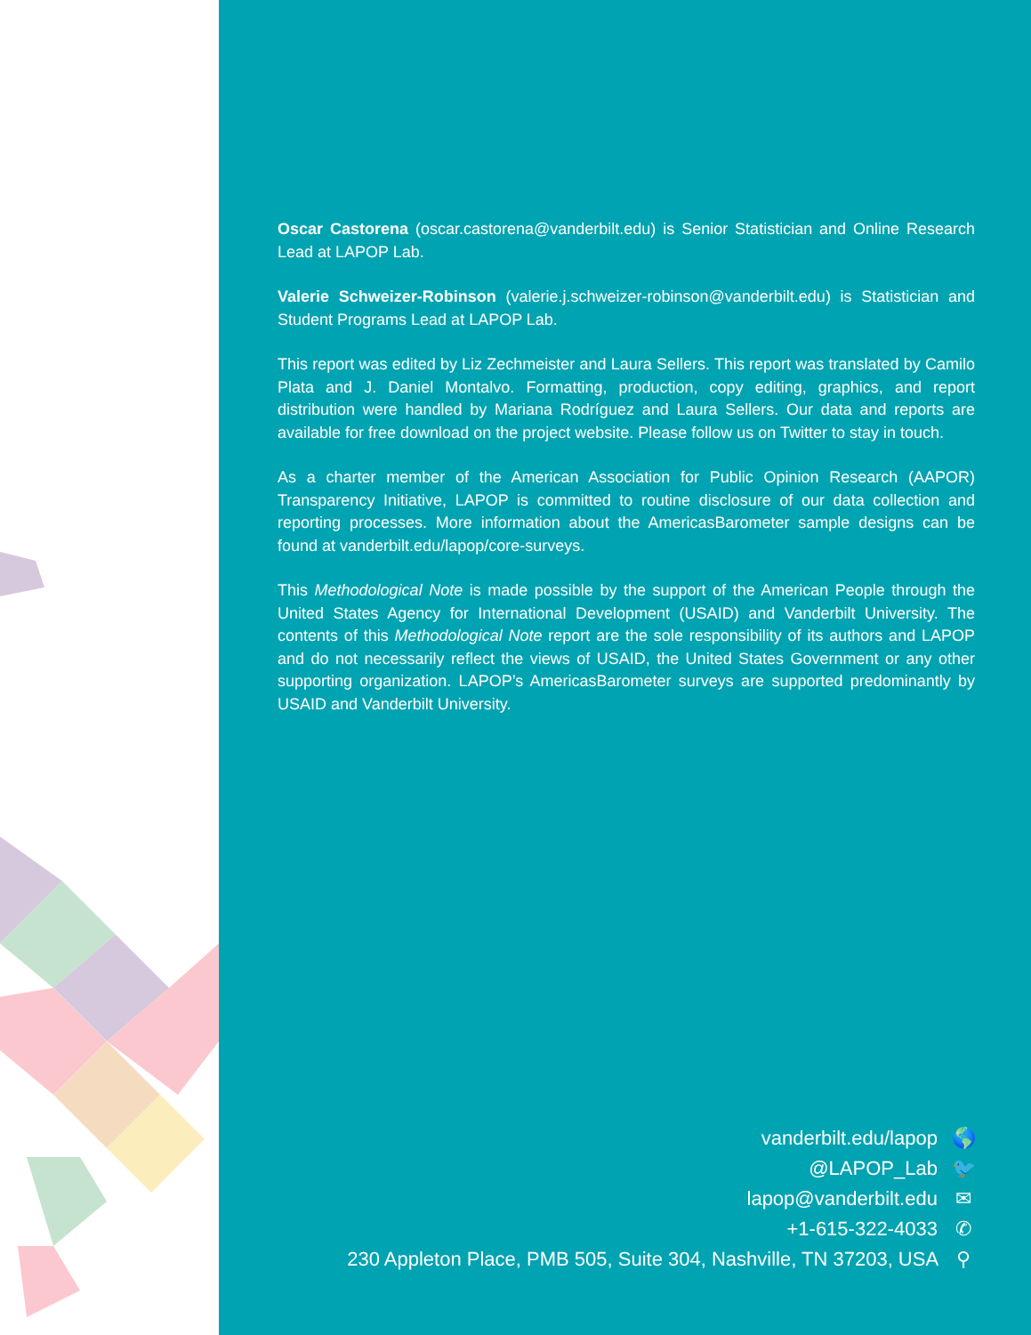Oscar Castorena (oscar.castorena@vanderbilt.edu) is Senior Statistician and Online Research Lead at LAPOP Lab.
Valerie Schweizer-Robinson (valerie.j.schweizer-robinson@vanderbilt.edu) is Statistician and Student Programs Lead at LAPOP Lab.
This report was edited by Liz Zechmeister and Laura Sellers. This report was translated by Camilo Plata and J. Daniel Montalvo. Formatting, production, copy editing, graphics, and report distribution were handled by Mariana Rodríguez and Laura Sellers. Our data and reports are available for free download on the project website. Please follow us on Twitter to stay in touch.
As a charter member of the American Association for Public Opinion Research (AAPOR) Transparency Initiative, LAPOP is committed to routine disclosure of our data collection and reporting processes. More information about the AmericasBarometer sample designs can be found at vanderbilt.edu/lapop/core-surveys.
This Methodological Note is made possible by the support of the American People through the United States Agency for International Development (USAID) and Vanderbilt University. The contents of this Methodological Note report are the sole responsibility of its authors and LAPOP and do not necessarily reflect the views of USAID, the United States Government or any other supporting organization. LAPOP’s AmericasBarometer surveys are supported predominantly by USAID and Vanderbilt University.
vanderbilt.edu/lapop 🌎
@LAPOP_Lab 🐦
lapop@vanderbilt.edu ✉
+1-615-322-4033 ✆
230 Appleton Place, PMB 505, Suite 304, Nashville, TN 37203, USA ⚲